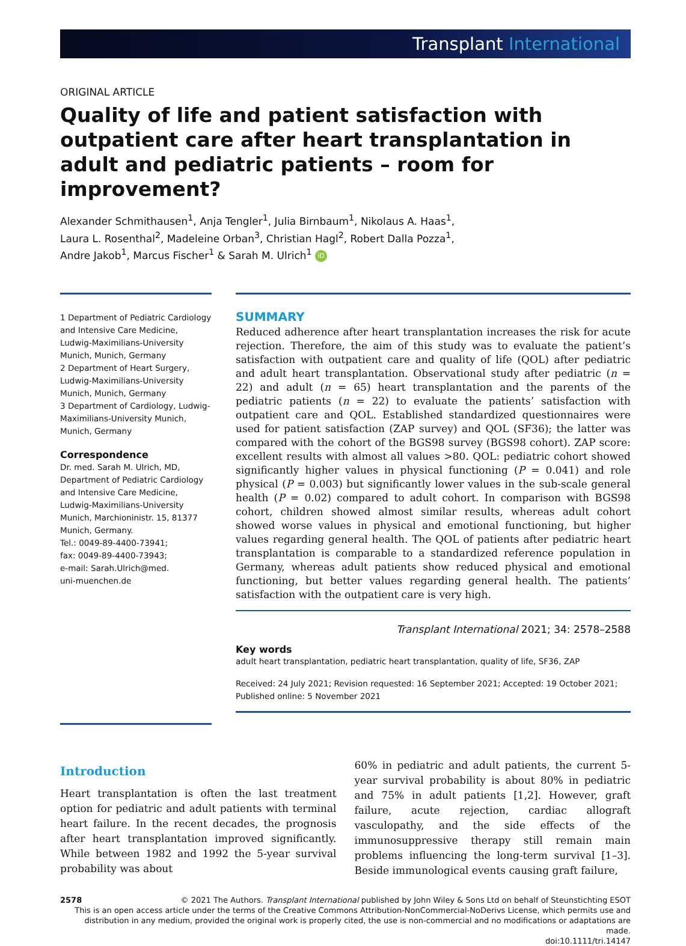Transplant International
ORIGINAL ARTICLE
Quality of life and patient satisfaction with outpatient care after heart transplantation in adult and pediatric patients – room for improvement?
Alexander Schmithausen<sup>1</sup>, Anja Tengler<sup>1</sup>, Julia Birnbaum<sup>1</sup>, Nikolaus A. Haas<sup>1</sup>,
Laura L. Rosenthal<sup>2</sup>, Madeleine Orban<sup>3</sup>, Christian Hagl<sup>2</sup>, Robert Dalla Pozza<sup>1</sup>,
Andre Jakob<sup>1</sup>, Marcus Fischer<sup>1</sup> & Sarah M. Ulrich<sup>1</sup> iD
1 Department of Pediatric Cardiology and Intensive Care Medicine, Ludwig-Maximilians-University Munich, Munich, Germany
2 Department of Heart Surgery, Ludwig-Maximilians-University Munich, Munich, Germany
3 Department of Cardiology, Ludwig-Maximilians-University Munich, Munich, Germany
Correspondence
Dr. med. Sarah M. Ulrich, MD, Department of Pediatric Cardiology and Intensive Care Medicine, Ludwig-Maximilians-University Munich, Marchioninistr. 15, 81377 Munich, Germany.
Tel.: 0049-89-4400-73941;
fax: 0049-89-4400-73943;
e-mail: Sarah.Ulrich@med.
uni-muenchen.de
SUMMARY
Reduced adherence after heart transplantation increases the risk for acute rejection. Therefore, the aim of this study was to evaluate the patient’s satisfaction with outpatient care and quality of life (QOL) after pediatric and adult heart transplantation. Observational study after pediatric (n = 22) and adult (n = 65) heart transplantation and the parents of the pediatric patients (n = 22) to evaluate the patients’ satisfaction with outpatient care and QOL. Established standardized questionnaires were used for patient satisfaction (ZAP survey) and QOL (SF36); the latter was compared with the cohort of the BGS98 survey (BGS98 cohort). ZAP score: excellent results with almost all values >80. QOL: pediatric cohort showed significantly higher values in physical functioning (P = 0.041) and role physical (P = 0.003) but significantly lower values in the sub-scale general health (P = 0.02) compared to adult cohort. In comparison with BGS98 cohort, children showed almost similar results, whereas adult cohort showed worse values in physical and emotional functioning, but higher values regarding general health. The QOL of patients after pediatric heart transplantation is comparable to a standardized reference population in Germany, whereas adult patients show reduced physical and emotional functioning, but better values regarding general health. The patients’ satisfaction with the outpatient care is very high.
Transplant International 2021; 34: 2578–2588
Key words
adult heart transplantation, pediatric heart transplantation, quality of life, SF36, ZAP
Received: 24 July 2021; Revision requested: 16 September 2021; Accepted: 19 October 2021;
Published online: 5 November 2021
Introduction
Heart transplantation is often the last treatment option for pediatric and adult patients with terminal heart failure. In the recent decades, the prognosis after heart transplantation improved significantly. While between 1982 and 1992 the 5-year survival probability was about
60% in pediatric and adult patients, the current 5-year survival probability is about 80% in pediatric and 75% in adult patients [1,2]. However, graft failure, acute rejection, cardiac allograft vasculopathy, and the side effects of the immunosuppressive therapy still remain main problems influencing the long-term survival [1–3]. Beside immunological events causing graft failure,
2578 © 2021 The Authors. Transplant International published by John Wiley & Sons Ltd on behalf of Steunstichting ESOT
This is an open access article under the terms of the Creative Commons Attribution-NonCommercial-NoDerivs License, which permits use and distribution in any medium, provided the original work is properly cited, the use is non-commercial and no modifications or adaptations are made.
doi:10.1111/tri.14147